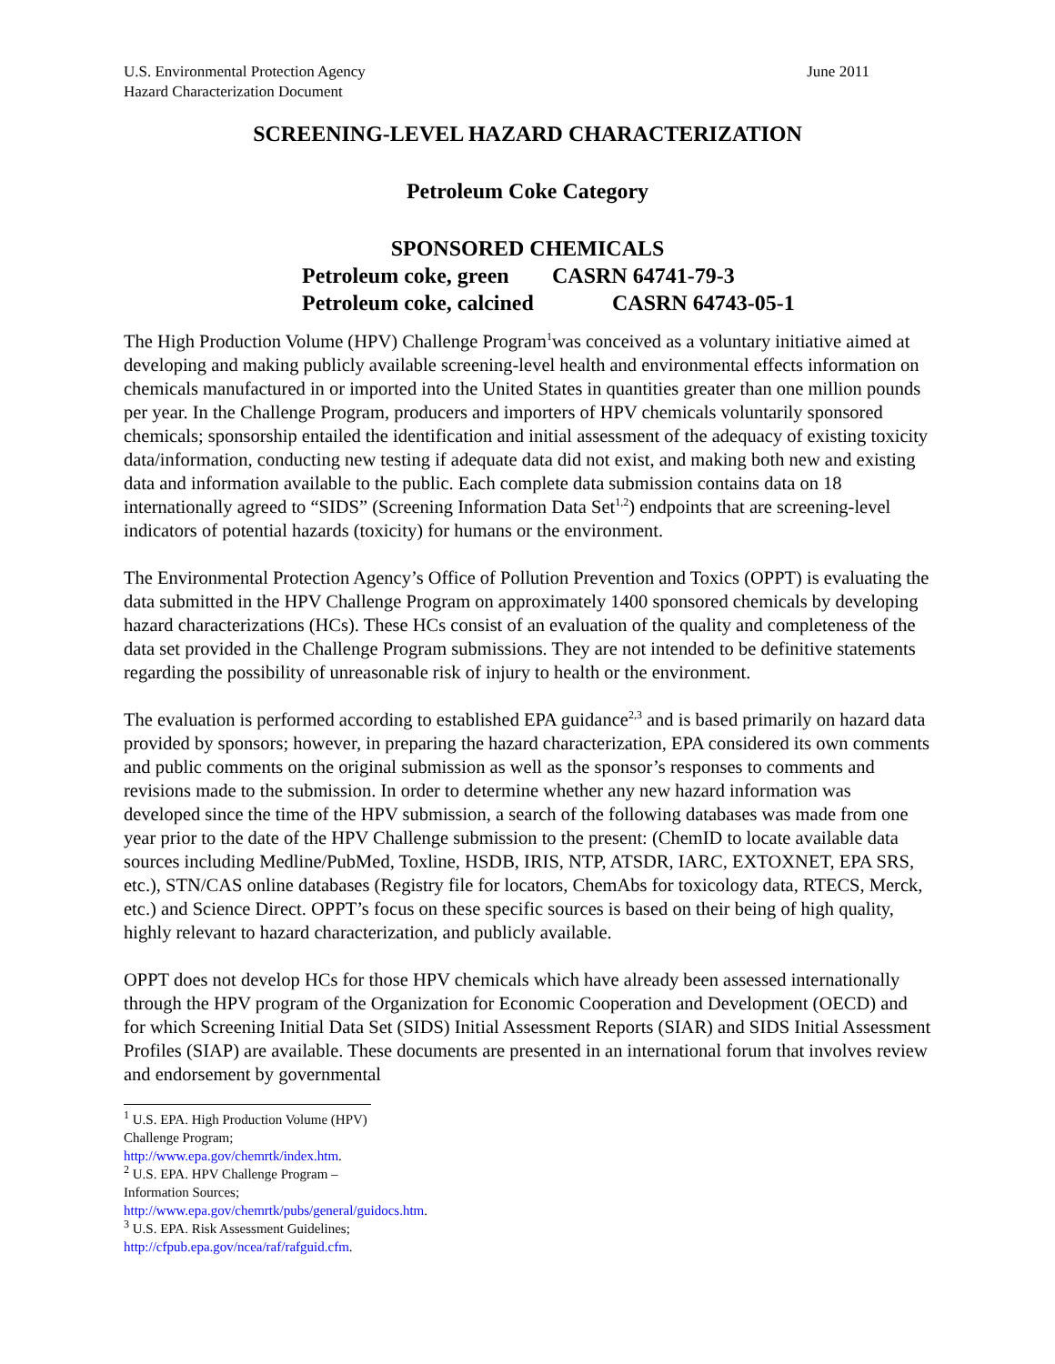U.S. Environmental Protection Agency
Hazard Characterization Document
June 2011
SCREENING-LEVEL HAZARD CHARACTERIZATION
Petroleum Coke Category
SPONSORED CHEMICALS
Petroleum coke, green CASRN 64741-79-3
Petroleum coke, calcined CASRN 64743-05-1
The High Production Volume (HPV) Challenge Program<sup>1</sup>was conceived as a voluntary initiative aimed at developing and making publicly available screening-level health and environmental effects information on chemicals manufactured in or imported into the United States in quantities greater than one million pounds per year. In the Challenge Program, producers and importers of HPV chemicals voluntarily sponsored chemicals; sponsorship entailed the identification and initial assessment of the adequacy of existing toxicity data/information, conducting new testing if adequate data did not exist, and making both new and existing data and information available to the public. Each complete data submission contains data on 18 internationally agreed to “SIDS” (Screening Information Data Set<sup>1,2</sup>) endpoints that are screening-level indicators of potential hazards (toxicity) for humans or the environment.
The Environmental Protection Agency’s Office of Pollution Prevention and Toxics (OPPT) is evaluating the data submitted in the HPV Challenge Program on approximately 1400 sponsored chemicals by developing hazard characterizations (HCs). These HCs consist of an evaluation of the quality and completeness of the data set provided in the Challenge Program submissions. They are not intended to be definitive statements regarding the possibility of unreasonable risk of injury to health or the environment.
The evaluation is performed according to established EPA guidance<sup>2,3</sup> and is based primarily on hazard data provided by sponsors; however, in preparing the hazard characterization, EPA considered its own comments and public comments on the original submission as well as the sponsor’s responses to comments and revisions made to the submission. In order to determine whether any new hazard information was developed since the time of the HPV submission, a search of the following databases was made from one year prior to the date of the HPV Challenge submission to the present: (ChemID to locate available data sources including Medline/PubMed, Toxline, HSDB, IRIS, NTP, ATSDR, IARC, EXTOXNET, EPA SRS, etc.), STN/CAS online databases (Registry file for locators, ChemAbs for toxicology data, RTECS, Merck, etc.) and Science Direct. OPPT’s focus on these specific sources is based on their being of high quality, highly relevant to hazard characterization, and publicly available.
OPPT does not develop HCs for those HPV chemicals which have already been assessed internationally through the HPV program of the Organization for Economic Cooperation and Development (OECD) and for which Screening Initial Data Set (SIDS) Initial Assessment Reports (SIAR) and SIDS Initial Assessment Profiles (SIAP) are available. These documents are presented in an international forum that involves review and endorsement by governmental
<sup>1</sup> U.S. EPA. High Production Volume (HPV) Challenge Program; http://www.epa.gov/chemrtk/index.htm.
<sup>2</sup> U.S. EPA. HPV Challenge Program – Information Sources; http://www.epa.gov/chemrtk/pubs/general/guidocs.htm.
<sup>3</sup> U.S. EPA. Risk Assessment Guidelines; http://cfpub.epa.gov/ncea/raf/rafguid.cfm.